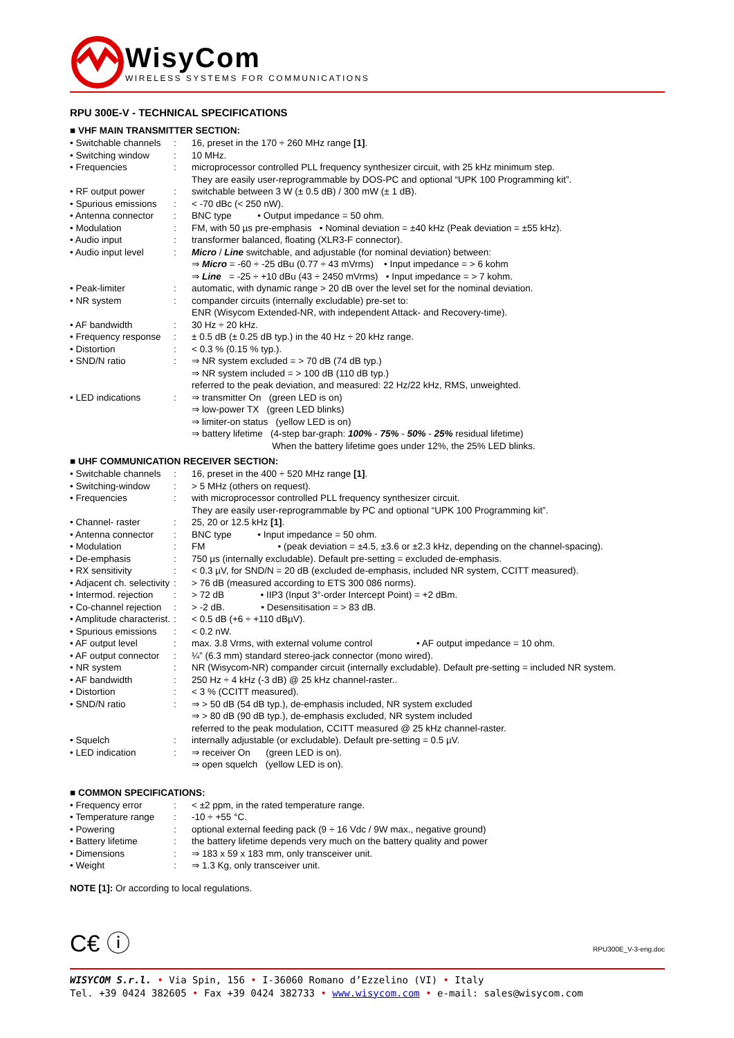WisyCom
WIRELESS SYSTEMS FOR COMMUNICATIONS
RPU 300E-V - TECHNICAL SPECIFICATIONS
■ VHF MAIN TRANSMITTER SECTION:
| • Switchable channels | : | 16, preset in the 170 ÷ 260 MHz range [1] . |
| • Switching window | : | 10 MHz. |
| • Frequencies | : | microprocessor controlled PLL frequency synthesizer circuit, with 25 kHz minimum step. They are easily user-reprogrammable by DOS-PC and optional “UPK 100 Programming kit”. |
| • RF output power | : | switchable between 3 W (± 0.5 dB) / 300 mW (± 1 dB). |
| • Spurious emissions | : | < -70 dBc (< 250 nW). |
| • Antenna connector | : | BNC type • Output impedance = 50 ohm. |
| • Modulation | : | FM, with 50 µs pre-emphasis • Nominal deviation = ±40 kHz (Peak deviation = ±55 kHz). |
| • Audio input | : | transformer balanced, floating (XLR3-F connector). |
| • Audio input level | : | Micro / Line switchable, and adjustable (for nominal deviation) between: ⇒ Micro = -60 ÷ -25 dBu (0.77 ÷ 43 mVrms) • Input impedance = > 6 kohm ⇒ Line = -25 ÷ +10 dBu (43 ÷ 2450 mVrms) • Input impedance = > 7 kohm. |
| • Peak-limiter | : | automatic, with dynamic range > 20 dB over the level set for the nominal deviation. |
| • NR system | : | compander circuits (internally excludable) pre-set to: ENR (Wisycom Extended-NR, with independent Attack- and Recovery-time). |
| • AF bandwidth | : | 30 Hz ÷ 20 kHz. |
| • Frequency response | : | ± 0.5 dB (± 0.25 dB typ.) in the 40 Hz ÷ 20 kHz range. |
| • Distortion | : | < 0.3 % (0.15 % typ.). |
| • SND/N ratio | : | ⇒ NR system excluded = > 70 dB (74 dB typ.) ⇒ NR system included = > 100 dB (110 dB typ.) referred to the peak deviation, and measured: 22 Hz/22 kHz, RMS, unweighted. |
| • LED indications | : | ⇒ transmitter On (green LED is on) ⇒ low-power TX (green LED blinks) ⇒ limiter-on status (yellow LED is on) ⇒ battery lifetime (4-step bar-graph: 100% - 75% - 50% - 25% residual lifetime) When the battery lifetime goes under 12%, the 25% LED blinks. |
■ UHF COMMUNICATION RECEIVER SECTION:
| • Switchable channels | : | 16, preset in the 400 ÷ 520 MHz range [1] . |
| • Switching-window | : | > 5 MHz (others on request). |
| • Frequencies | : | with microprocessor controlled PLL frequency synthesizer circuit. They are easily user-reprogrammable by PC and optional “UPK 100 Programming kit”. |
| • Channel- raster | : | 25, 20 or 12.5 kHz [1] . |
| • Antenna connector | : | BNC type • Input impedance = 50 ohm. |
| • Modulation | : | FM • (peak deviation = ±4.5, ±3.6 or ±2.3 kHz, depending on the channel-spacing). |
| • De-emphasis | : | 750 µs (internally excludable). Default pre-setting = excluded de-emphasis. |
| • RX sensitivity | : | < 0.3 µV, for SND/N = 20 dB (excluded de-emphasis, included NR system, CCITT measured). |
| • Adjacent ch. selectivity | : | > 76 dB (measured according to ETS 300 086 norms). |
| • Intermod. rejection | : | > 72 dB • IIP3 (Input 3°-order Intercept Point) = +2 dBm. |
| • Co-channel rejection | : | > -2 dB. • Desensitisation = > 83 dB. |
| • Amplitude characterist. | : | < 0.5 dB (+6 ÷ +110 dBµV). |
| • Spurious emissions | : | < 0.2 nW. |
| • AF output level | : | max. 3.8 Vrms, with external volume control • AF output impedance = 10 ohm. |
| • AF output connector | : | ¼” (6.3 mm) standard stereo-jack connector (mono wired). |
| • NR system | : | NR (Wisycom-NR) compander circuit (internally excludable). Default pre-setting = included NR system. |
| • AF bandwidth | : | 250 Hz ÷ 4 kHz (-3 dB) @ 25 kHz channel-raster.. |
| • Distortion | : | < 3 % (CCITT measured). |
| • SND/N ratio | : | ⇒ > 50 dB (54 dB typ.), de-emphasis included, NR system excluded ⇒ > 80 dB (90 dB typ.), de-emphasis excluded, NR system included referred to the peak modulation, CCITT measured @ 25 kHz channel-raster. |
| • Squelch | : | internally adjustable (or excludable). Default pre-setting = 0.5 µV. |
| • LED indication | : | ⇒ receiver On (green LED is on). ⇒ open squelch (yellow LED is on). |
■ COMMON SPECIFICATIONS:
| • Frequency error | : | < ±2 ppm, in the rated temperature range. |
| • Temperature range | : | -10 ÷ +55 °C. |
| • Powering | : | optional external feeding pack (9 ÷ 16 Vdc / 9W max., negative ground) |
| • Battery lifetime | : | the battery lifetime depends very much on the battery quality and power |
| • Dimensions | : | ⇒ 183 x 59 x 183 mm, only transceiver unit. |
| • Weight | : | ⇒ 1.3 Kg, only transceiver unit. |
NOTE [1]: Or according to local regulations.
C€ ⓘ
RPU300E_V-3-eng.doc
WISYCOM S.r.l. • Via Spin, 156 • I-36060 Romano d’Ezzelino (VI) • Italy
Tel. +39 0424 382605 • Fax +39 0424 382733 • www.wisycom.com • e-mail: sales@wisycom.com